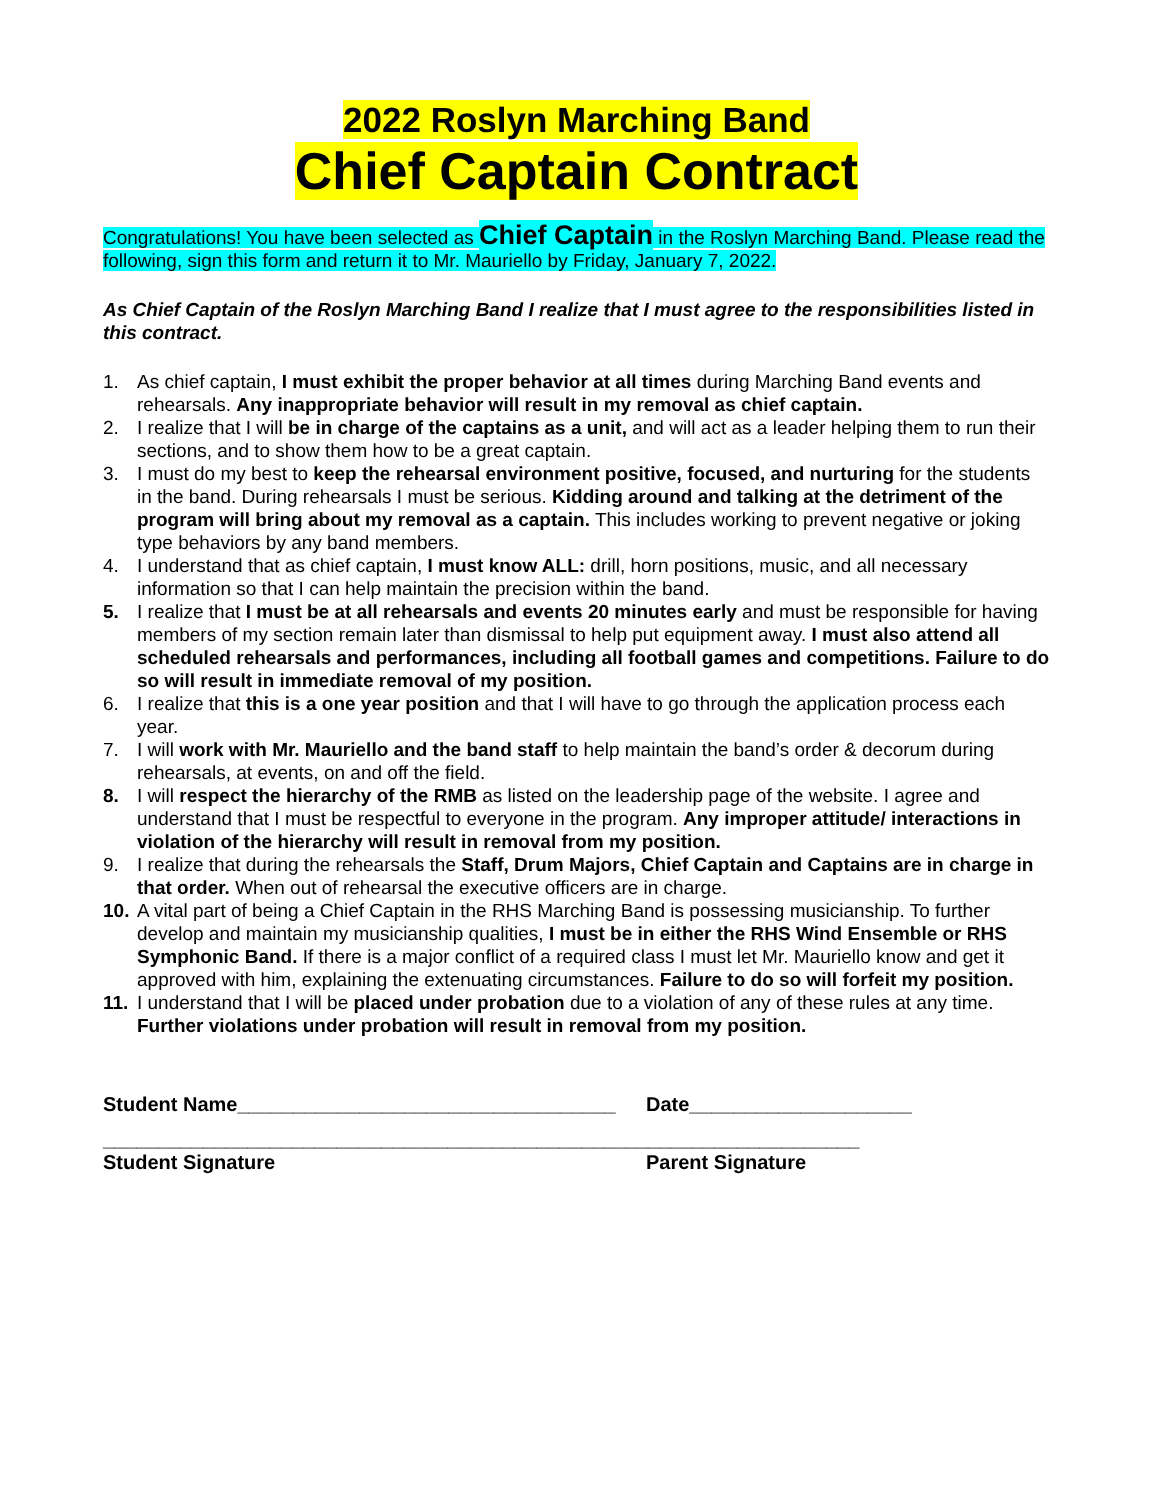2022 Roslyn Marching Band
Chief Captain Contract
Congratulations! You have been selected as Chief Captain in the Roslyn Marching Band. Please read the following, sign this form and return it to Mr. Mauriello by Friday, January 7, 2022.
As Chief Captain of the Roslyn Marching Band I realize that I must agree to the responsibilities listed in this contract.
1. As chief captain, I must exhibit the proper behavior at all times during Marching Band events and rehearsals. Any inappropriate behavior will result in my removal as chief captain.
2. I realize that I will be in charge of the captains as a unit, and will act as a leader helping them to run their sections, and to show them how to be a great captain.
3. I must do my best to keep the rehearsal environment positive, focused, and nurturing for the students in the band. During rehearsals I must be serious. Kidding around and talking at the detriment of the program will bring about my removal as a captain. This includes working to prevent negative or joking type behaviors by any band members.
4. I understand that as chief captain, I must know ALL: drill, horn positions, music, and all necessary information so that I can help maintain the precision within the band.
5. I realize that I must be at all rehearsals and events 20 minutes early and must be responsible for having members of my section remain later than dismissal to help put equipment away. I must also attend all scheduled rehearsals and performances, including all football games and competitions. Failure to do so will result in immediate removal of my position.
6. I realize that this is a one year position and that I will have to go through the application process each year.
7. I will work with Mr. Mauriello and the band staff to help maintain the band’s order & decorum during rehearsals, at events, on and off the field.
8. I will respect the hierarchy of the RMB as listed on the leadership page of the website. I agree and understand that I must be respectful to everyone in the program. Any improper attitude/ interactions in violation of the hierarchy will result in removal from my position.
9. I realize that during the rehearsals the Staff, Drum Majors, Chief Captain and Captains are in charge in that order. When out of rehearsal the executive officers are in charge.
10. A vital part of being a Chief Captain in the RHS Marching Band is possessing musicianship. To further develop and maintain my musicianship qualities, I must be in either the RHS Wind Ensemble or RHS Symphonic Band. If there is a major conflict of a required class I must let Mr. Mauriello know and get it approved with him, explaining the extenuating circumstances. Failure to do so will forfeit my position.
11. I understand that I will be placed under probation due to a violation of any of these rules at any time. Further violations under probation will result in removal from my position.
Student Name__________________________________ Date____________________
____________________________________________________________________
Student Signature Parent Signature